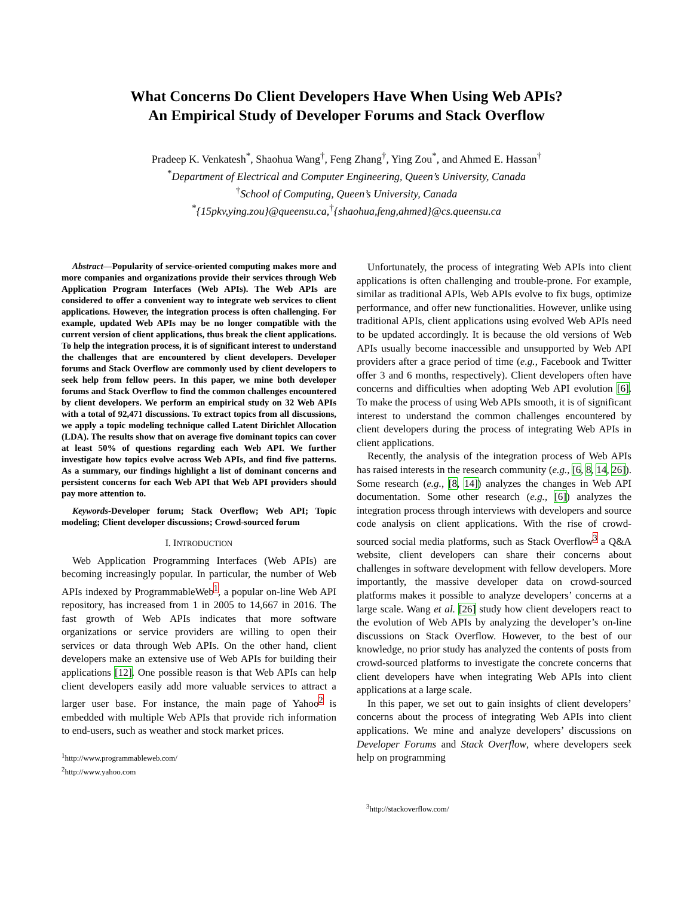What Concerns Do Client Developers Have When Using Web APIs?
An Empirical Study of Developer Forums and Stack Overflow
Pradeep K. Venkatesh<sup>*</sup>, Shaohua Wang<sup>†</sup>, Feng Zhang<sup>†</sup>, Ying Zou<sup>*</sup>, and Ahmed E. Hassan<sup>†</sup>
<sup>*</sup> Department of Electrical and Computer Engineering, Queen’s University, Canada
<sup>†</sup> School of Computing, Queen’s University, Canada
<sup>*</sup>{15pkv,ying.zou}@queensu.ca,<sup>†</sup>{shaohua,feng,ahmed}@cs.queensu.ca
Abstract—Popularity of service-oriented computing makes more and more companies and organizations provide their services through Web Application Program Interfaces (Web APIs). The Web APIs are considered to offer a convenient way to integrate web services to client applications. However, the integration process is often challenging. For example, updated Web APIs may be no longer compatible with the current version of client applications, thus break the client applications. To help the integration process, it is of significant interest to understand the challenges that are encountered by client developers. Developer forums and Stack Overflow are commonly used by client developers to seek help from fellow peers. In this paper, we mine both developer forums and Stack Overflow to find the common challenges encountered by client developers. We perform an empirical study on 32 Web APIs with a total of 92,471 discussions. To extract topics from all discussions, we apply a topic modeling technique called Latent Dirichlet Allocation (LDA). The results show that on average five dominant topics can cover at least 50% of questions regarding each Web API. We further investigate how topics evolve across Web APIs, and find five patterns. As a summary, our findings highlight a list of dominant concerns and persistent concerns for each Web API that Web API providers should pay more attention to.
Keywords-Developer forum; Stack Overflow; Web API; Topic modeling; Client developer discussions; Crowd-sourced forum
I. INTRODUCTION
Web Application Programming Interfaces (Web APIs) are becoming increasingly popular. In particular, the number of Web APIs indexed by ProgrammableWeb<sup>1</sup>, a popular on-line Web API repository, has increased from 1 in 2005 to 14,667 in 2016. The fast growth of Web APIs indicates that more software organizations or service providers are willing to open their services or data through Web APIs. On the other hand, client developers make an extensive use of Web APIs for building their applications [12]. One possible reason is that Web APIs can help client developers easily add more valuable services to attract a larger user base. For instance, the main page of Yahoo<sup>2</sup> is embedded with multiple Web APIs that provide rich information to end-users, such as weather and stock market prices.
<sup>1</sup> http://www.programmableweb.com/
<sup>2</sup> http://www.yahoo.com
Unfortunately, the process of integrating Web APIs into client applications is often challenging and trouble-prone. For example, similar as traditional APIs, Web APIs evolve to fix bugs, optimize performance, and offer new functionalities. However, unlike using traditional APIs, client applications using evolved Web APIs need to be updated accordingly. It is because the old versions of Web APIs usually become inaccessible and unsupported by Web API providers after a grace period of time (e.g., Facebook and Twitter offer 3 and 6 months, respectively). Client developers often have concerns and difficulties when adopting Web API evolution [6]. To make the process of using Web APIs smooth, it is of significant interest to understand the common challenges encountered by client developers during the process of integrating Web APIs in client applications.
Recently, the analysis of the integration process of Web APIs has raised interests in the research community (e.g., [6, 8, 14, 26]). Some research (e.g., [8, 14]) analyzes the changes in Web API documentation. Some other research (e.g., [6]) analyzes the integration process through interviews with developers and source code analysis on client applications. With the rise of crowd-sourced social media platforms, such as Stack Overflow<sup>3</sup> a Q&A website, client developers can share their concerns about challenges in software development with fellow developers. More importantly, the massive developer data on crowd-sourced platforms makes it possible to analyze developers’ concerns at a large scale. Wang et al. [26] study how client developers react to the evolution of Web APIs by analyzing the developer’s on-line discussions on Stack Overflow. However, to the best of our knowledge, no prior study has analyzed the contents of posts from crowd-sourced platforms to investigate the concrete concerns that client developers have when integrating Web APIs into client applications at a large scale.
In this paper, we set out to gain insights of client developers’ concerns about the process of integrating Web APIs into client applications. We mine and analyze developers’ discussions on Developer Forums and Stack Overflow, where developers seek help on programming
<sup>3</sup> http://stackoverflow.com/